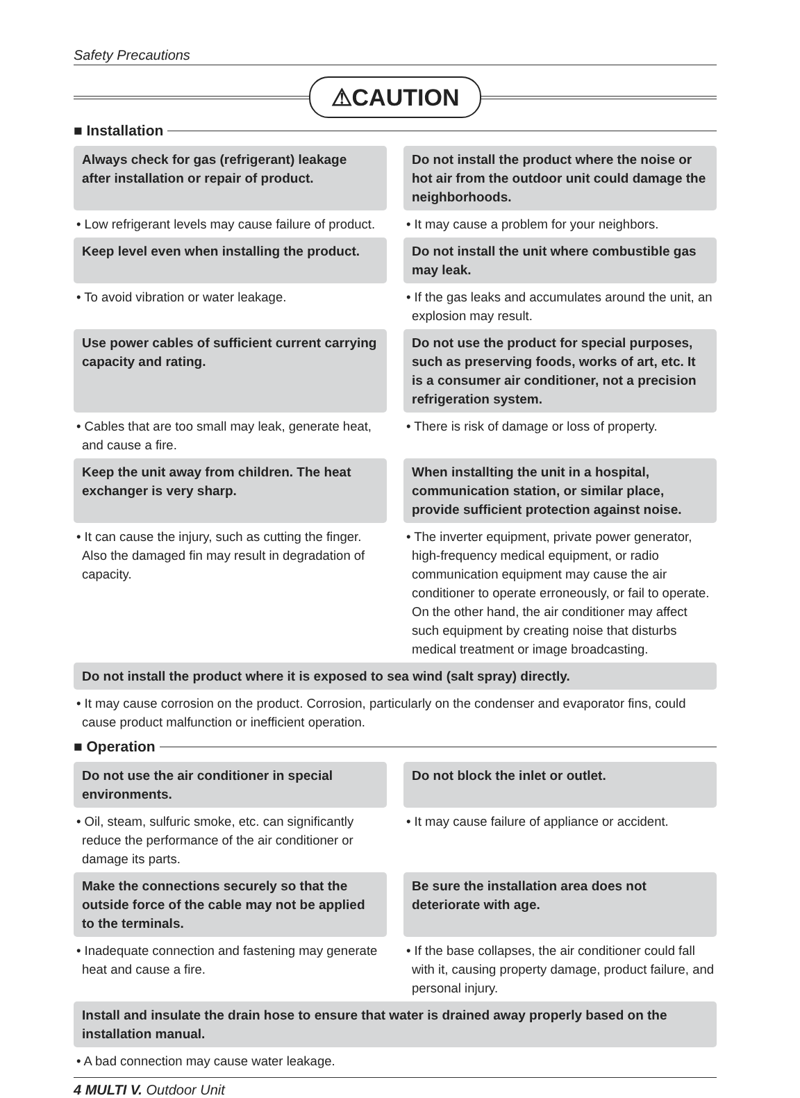Safety Precautions
⚠CAUTION
■ Installation
Always check for gas (refrigerant) leakage after installation or repair of product.
Do not install the product where the noise or hot air from the outdoor unit could damage the neighborhoods.
• Low refrigerant levels may cause failure of product.
• It may cause a problem for your neighbors.
Keep level even when installing the product.
Do not install the unit where combustible gas may leak.
• To avoid vibration or water leakage.
• If the gas leaks and accumulates around the unit, an explosion may result.
Use power cables of sufficient current carrying capacity and rating.
Do not use the product for special purposes, such as preserving foods, works of art, etc. It is a consumer air conditioner, not a precision refrigeration system.
• Cables that are too small may leak, generate heat, and cause a fire.
• There is risk of damage or loss of property.
Keep the unit away from children. The heat exchanger is very sharp.
When installting the unit in a hospital, communication station, or similar place, provide sufficient protection against noise.
• It can cause the injury, such as cutting the finger. Also the damaged fin may result in degradation of capacity.
• The inverter equipment, private power generator, high-frequency medical equipment, or radio communication equipment may cause the air conditioner to operate erroneously, or fail to operate. On the other hand, the air conditioner may affect such equipment by creating noise that disturbs medical treatment or image broadcasting.
Do not install the product where it is exposed to sea wind (salt spray) directly.
• It may cause corrosion on the product. Corrosion, particularly on the condenser and evaporator fins, could cause product malfunction or inefficient operation.
■ Operation
Do not use the air conditioner in special environments.
Do not block the inlet or outlet.
• Oil, steam, sulfuric smoke, etc. can significantly reduce the performance of the air conditioner or damage its parts.
• It may cause failure of appliance or accident.
Make the connections securely so that the outside force of the cable may not be applied to the terminals.
Be sure the installation area does not deteriorate with age.
• Inadequate connection and fastening may generate heat and cause a fire.
• If the base collapses, the air conditioner could fall with it, causing property damage, product failure, and personal injury.
Install and insulate the drain hose to ensure that water is drained away properly based on the installation manual.
• A bad connection may cause water leakage.
4 MULTI V. Outdoor Unit